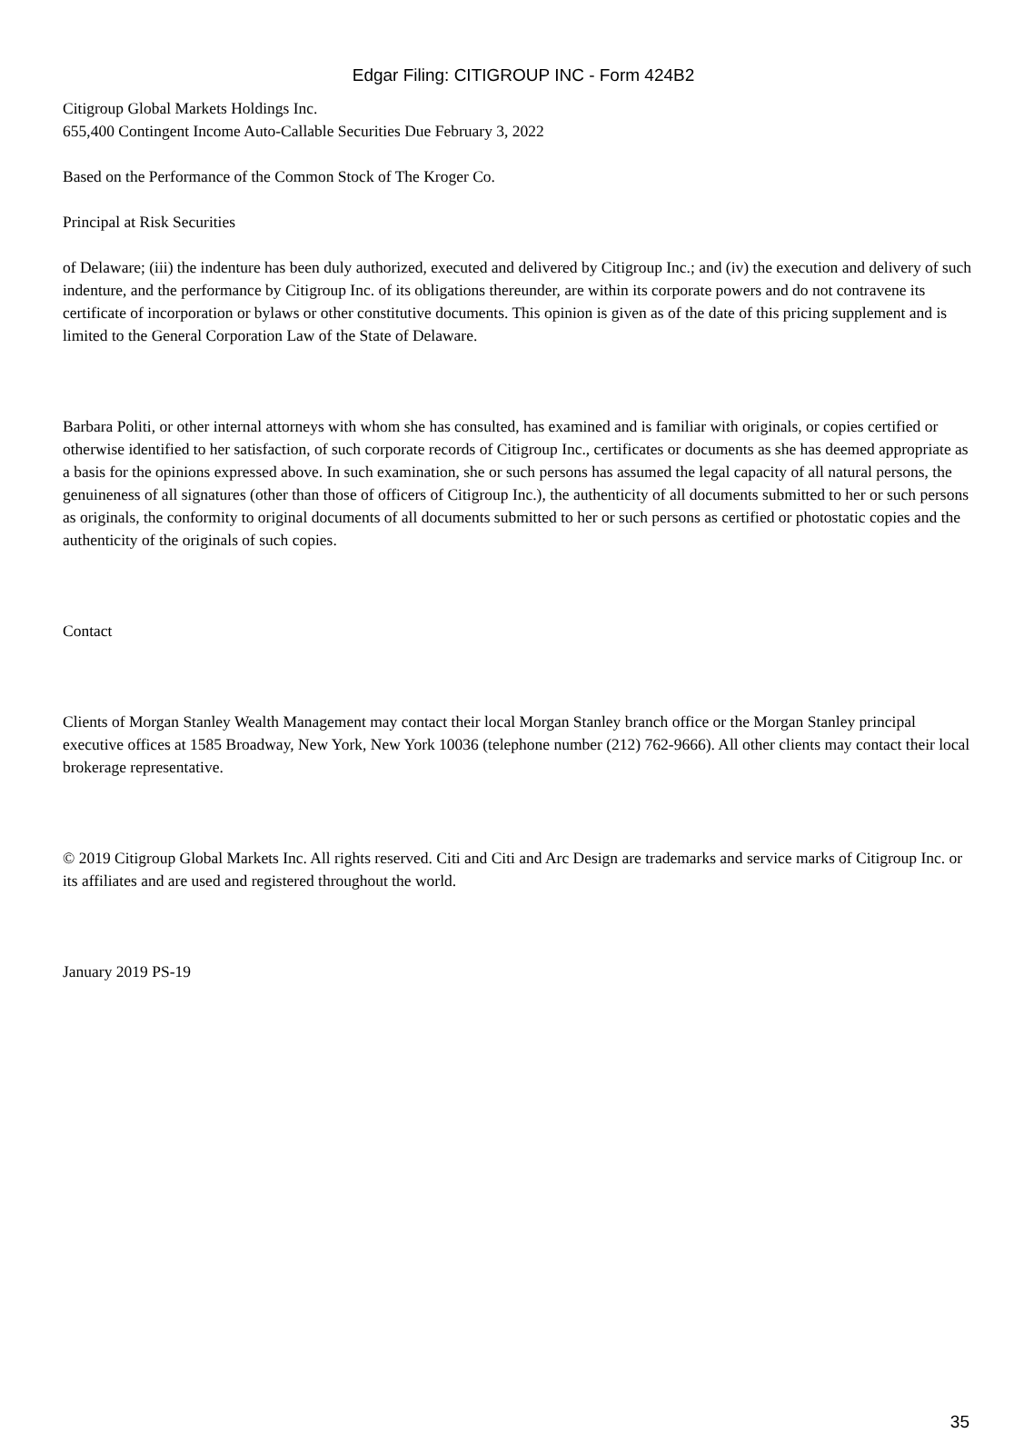Edgar Filing: CITIGROUP INC - Form 424B2
Citigroup Global Markets Holdings Inc.
655,400 Contingent Income Auto-Callable Securities Due February 3, 2022
Based on the Performance of the Common Stock of The Kroger Co.
Principal at Risk Securities
of Delaware; (iii) the indenture has been duly authorized, executed and delivered by Citigroup Inc.; and (iv) the execution and delivery of such indenture, and the performance by Citigroup Inc. of its obligations thereunder, are within its corporate powers and do not contravene its certificate of incorporation or bylaws or other constitutive documents. This opinion is given as of the date of this pricing supplement and is limited to the General Corporation Law of the State of Delaware.
Barbara Politi, or other internal attorneys with whom she has consulted, has examined and is familiar with originals, or copies certified or otherwise identified to her satisfaction, of such corporate records of Citigroup Inc., certificates or documents as she has deemed appropriate as a basis for the opinions expressed above. In such examination, she or such persons has assumed the legal capacity of all natural persons, the genuineness of all signatures (other than those of officers of Citigroup Inc.), the authenticity of all documents submitted to her or such persons as originals, the conformity to original documents of all documents submitted to her or such persons as certified or photostatic copies and the authenticity of the originals of such copies.
Contact
Clients of Morgan Stanley Wealth Management may contact their local Morgan Stanley branch office or the Morgan Stanley principal executive offices at 1585 Broadway, New York, New York 10036 (telephone number (212) 762-9666). All other clients may contact their local brokerage representative.
© 2019 Citigroup Global Markets Inc. All rights reserved. Citi and Citi and Arc Design are trademarks and service marks of Citigroup Inc. or its affiliates and are used and registered throughout the world.
January 2019 PS-19
35